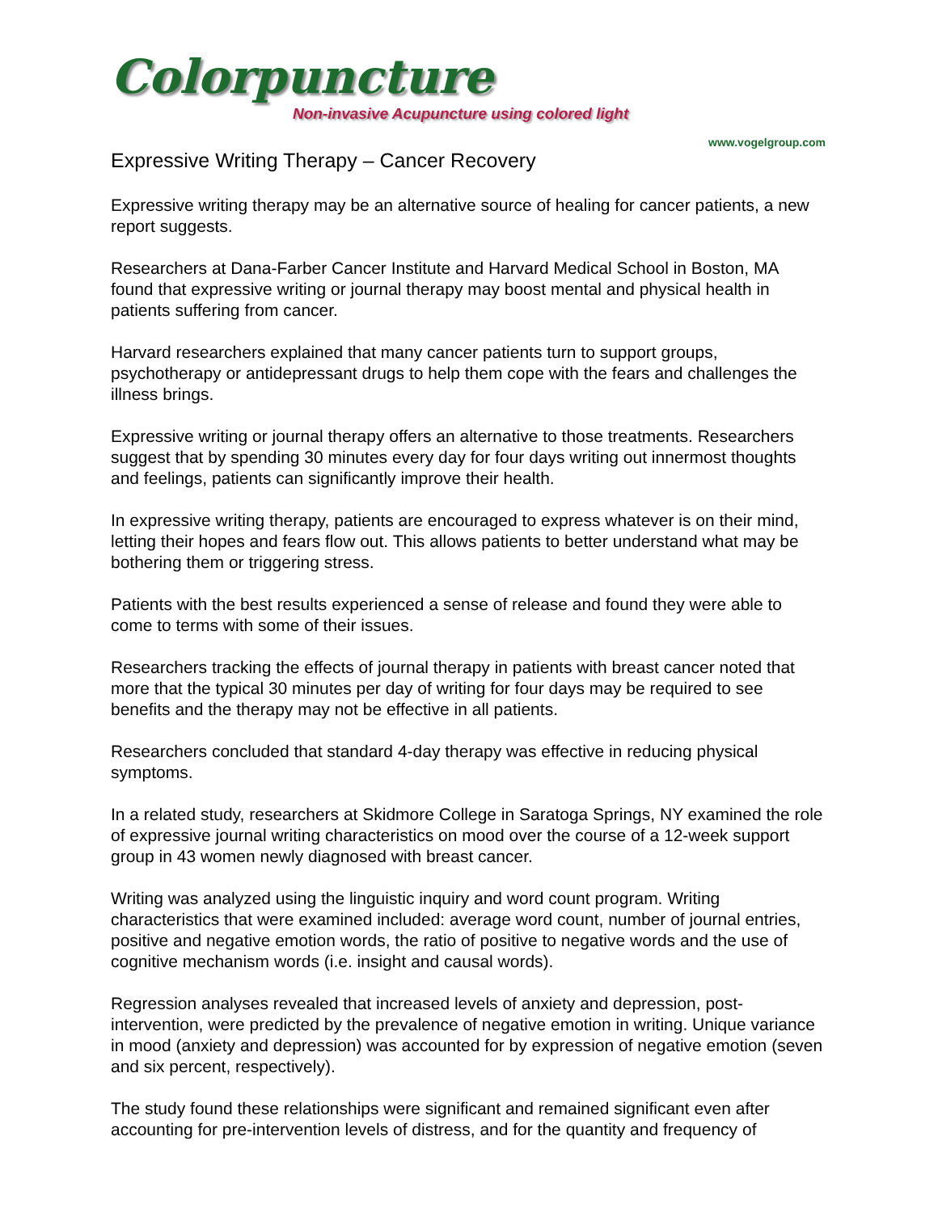Colorpuncture
Non-invasive Acupuncture using colored light
www.vogelgroup.com
Expressive Writing Therapy – Cancer Recovery
Expressive writing therapy may be an alternative source of healing for cancer patients, a new report suggests.
Researchers at Dana-Farber Cancer Institute and Harvard Medical School in Boston, MA found that expressive writing or journal therapy may boost mental and physical health in patients suffering from cancer.
Harvard researchers explained that many cancer patients turn to support groups, psychotherapy or antidepressant drugs to help them cope with the fears and challenges the illness brings.
Expressive writing or journal therapy offers an alternative to those treatments. Researchers suggest that by spending 30 minutes every day for four days writing out innermost thoughts and feelings, patients can significantly improve their health.
In expressive writing therapy, patients are encouraged to express whatever is on their mind, letting their hopes and fears flow out. This allows patients to better understand what may be bothering them or triggering stress.
Patients with the best results experienced a sense of release and found they were able to come to terms with some of their issues.
Researchers tracking the effects of journal therapy in patients with breast cancer noted that more that the typical 30 minutes per day of writing for four days may be required to see benefits and the therapy may not be effective in all patients.
Researchers concluded that standard 4-day therapy was effective in reducing physical symptoms.
In a related study, researchers at Skidmore College in Saratoga Springs, NY examined the role of expressive journal writing characteristics on mood over the course of a 12-week support group in 43 women newly diagnosed with breast cancer.
Writing was analyzed using the linguistic inquiry and word count program. Writing characteristics that were examined included: average word count, number of journal entries, positive and negative emotion words, the ratio of positive to negative words and the use of cognitive mechanism words (i.e. insight and causal words).
Regression analyses revealed that increased levels of anxiety and depression, post-intervention, were predicted by the prevalence of negative emotion in writing. Unique variance in mood (anxiety and depression) was accounted for by expression of negative emotion (seven and six percent, respectively).
The study found these relationships were significant and remained significant even after accounting for pre-intervention levels of distress, and for the quantity and frequency of